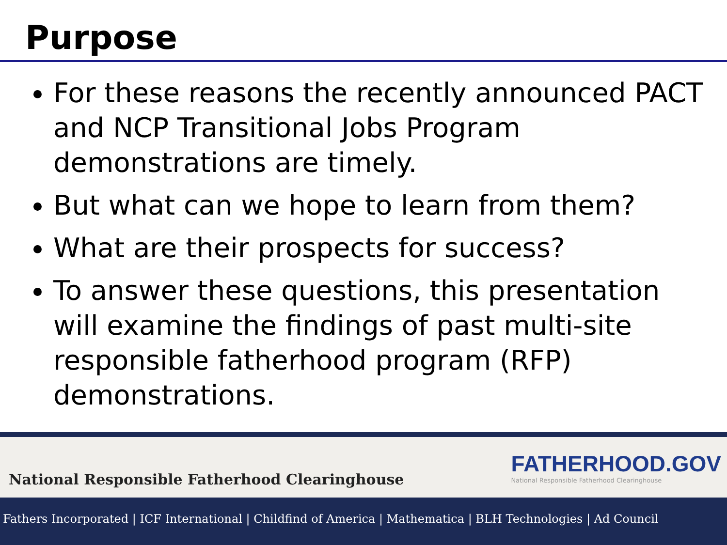Purpose
For these reasons the recently announced PACT and NCP Transitional Jobs Program demonstrations are timely.
But what can we hope to learn from them?
What are their prospects for success?
To answer these questions, this presentation will examine the findings of past multi-site responsible fatherhood program (RFP) demonstrations.
National Responsible Fatherhood Clearinghouse
FATHERHOOD.GOV
National Responsible Fatherhood Clearinghouse
Fathers Incorporated | ICF International | Childfind of America | Mathematica | BLH Technologies | Ad Council